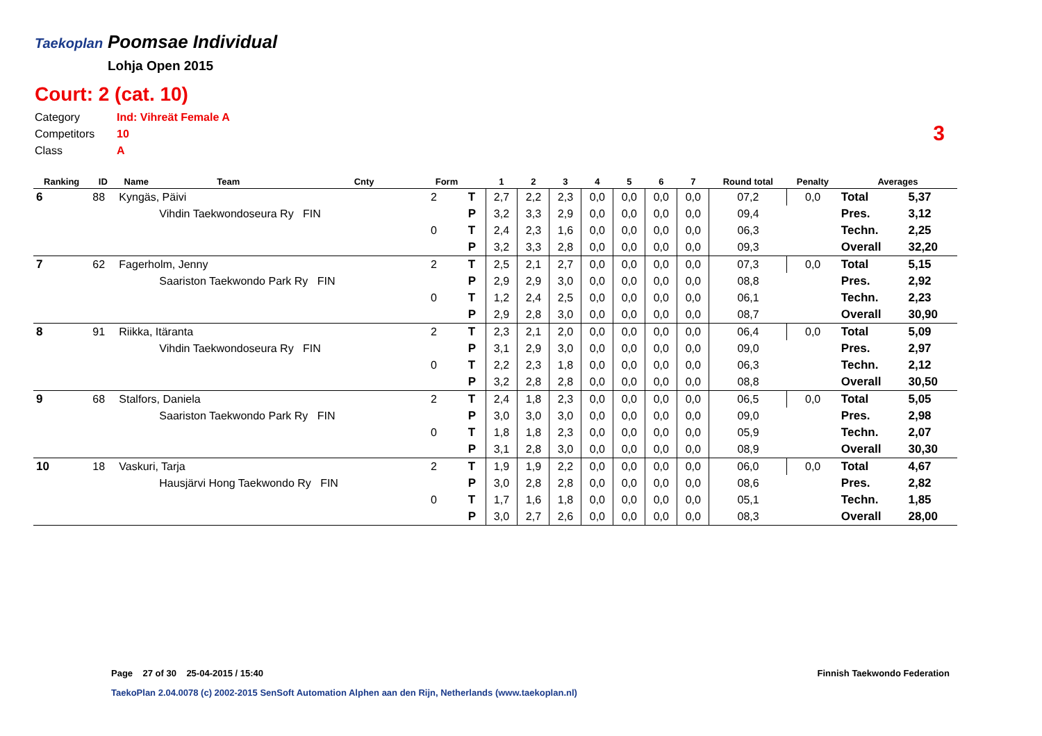Taekoplan Poomsae Individual
Lohja Open 2015
Court: 2 (cat. 10)
Category Ind: Vihreät Female A
Competitors 10
Class A
3
| Ranking | ID | Name | Team | Cnty | Form | | 1 | 2 | 3 | 4 | 5 | 6 | 7 | Round total | Penalty | Averages | |
| --- | --- | --- | --- | --- | --- | --- | --- | --- | --- | --- | --- | --- | --- | --- | --- | --- | --- |
| 6 | 88 | Kyngäs, Päivi | | | 2 | T | 2,7 | 2,2 | 2,3 | 0,0 | 0,0 | 0,0 | 0,0 | 07,2 | 0,0 | Total | 5,37 |
| | | | Vihdin Taekwondoseura Ry FIN | | | P | 3,2 | 3,3 | 2,9 | 0,0 | 0,0 | 0,0 | 0,0 | 09,4 | | Pres. | 3,12 |
| | | | | | 0 | T | 2,4 | 2,3 | 1,6 | 0,0 | 0,0 | 0,0 | 0,0 | 06,3 | | Techn. | 2,25 |
| | | | | | | P | 3,2 | 3,3 | 2,8 | 0,0 | 0,0 | 0,0 | 0,0 | 09,3 | | Overall | 32,20 |
| 7 | 62 | Fagerholm, Jenny | | | 2 | T | 2,5 | 2,1 | 2,7 | 0,0 | 0,0 | 0,0 | 0,0 | 07,3 | 0,0 | Total | 5,15 |
| | | | Saariston Taekwondo Park Ry FIN | | | P | 2,9 | 2,9 | 3,0 | 0,0 | 0,0 | 0,0 | 0,0 | 08,8 | | Pres. | 2,92 |
| | | | | | 0 | T | 1,2 | 2,4 | 2,5 | 0,0 | 0,0 | 0,0 | 0,0 | 06,1 | | Techn. | 2,23 |
| | | | | | | P | 2,9 | 2,8 | 3,0 | 0,0 | 0,0 | 0,0 | 0,0 | 08,7 | | Overall | 30,90 |
| 8 | 91 | Riikka, Itäranta | | | 2 | T | 2,3 | 2,1 | 2,0 | 0,0 | 0,0 | 0,0 | 0,0 | 06,4 | 0,0 | Total | 5,09 |
| | | | Vihdin Taekwondoseura Ry FIN | | | P | 3,1 | 2,9 | 3,0 | 0,0 | 0,0 | 0,0 | 0,0 | 09,0 | | Pres. | 2,97 |
| | | | | | 0 | T | 2,2 | 2,3 | 1,8 | 0,0 | 0,0 | 0,0 | 0,0 | 06,3 | | Techn. | 2,12 |
| | | | | | | P | 3,2 | 2,8 | 2,8 | 0,0 | 0,0 | 0,0 | 0,0 | 08,8 | | Overall | 30,50 |
| 9 | 68 | Stalfors, Daniela | | | 2 | T | 2,4 | 1,8 | 2,3 | 0,0 | 0,0 | 0,0 | 0,0 | 06,5 | 0,0 | Total | 5,05 |
| | | | Saariston Taekwondo Park Ry FIN | | | P | 3,0 | 3,0 | 3,0 | 0,0 | 0,0 | 0,0 | 0,0 | 09,0 | | Pres. | 2,98 |
| | | | | | 0 | T | 1,8 | 1,8 | 2,3 | 0,0 | 0,0 | 0,0 | 0,0 | 05,9 | | Techn. | 2,07 |
| | | | | | | P | 3,1 | 2,8 | 3,0 | 0,0 | 0,0 | 0,0 | 0,0 | 08,9 | | Overall | 30,30 |
| 10 | 18 | Vaskuri, Tarja | | | 2 | T | 1,9 | 1,9 | 2,2 | 0,0 | 0,0 | 0,0 | 0,0 | 06,0 | 0,0 | Total | 4,67 |
| | | | Hausjärvi Hong Taekwondo Ry FIN | | | P | 3,0 | 2,8 | 2,8 | 0,0 | 0,0 | 0,0 | 0,0 | 08,6 | | Pres. | 2,82 |
| | | | | | 0 | T | 1,7 | 1,6 | 1,8 | 0,0 | 0,0 | 0,0 | 0,0 | 05,1 | | Techn. | 1,85 |
| | | | | | | P | 3,0 | 2,7 | 2,6 | 0,0 | 0,0 | 0,0 | 0,0 | 08,3 | | Overall | 28,00 |
Page 27 of 30 25-04-2015 / 15:40
Finnish Taekwondo Federation
TaekoPlan 2.04.0078 (c) 2002-2015 SenSoft Automation Alphen aan den Rijn, Netherlands (www.taekoplan.nl)